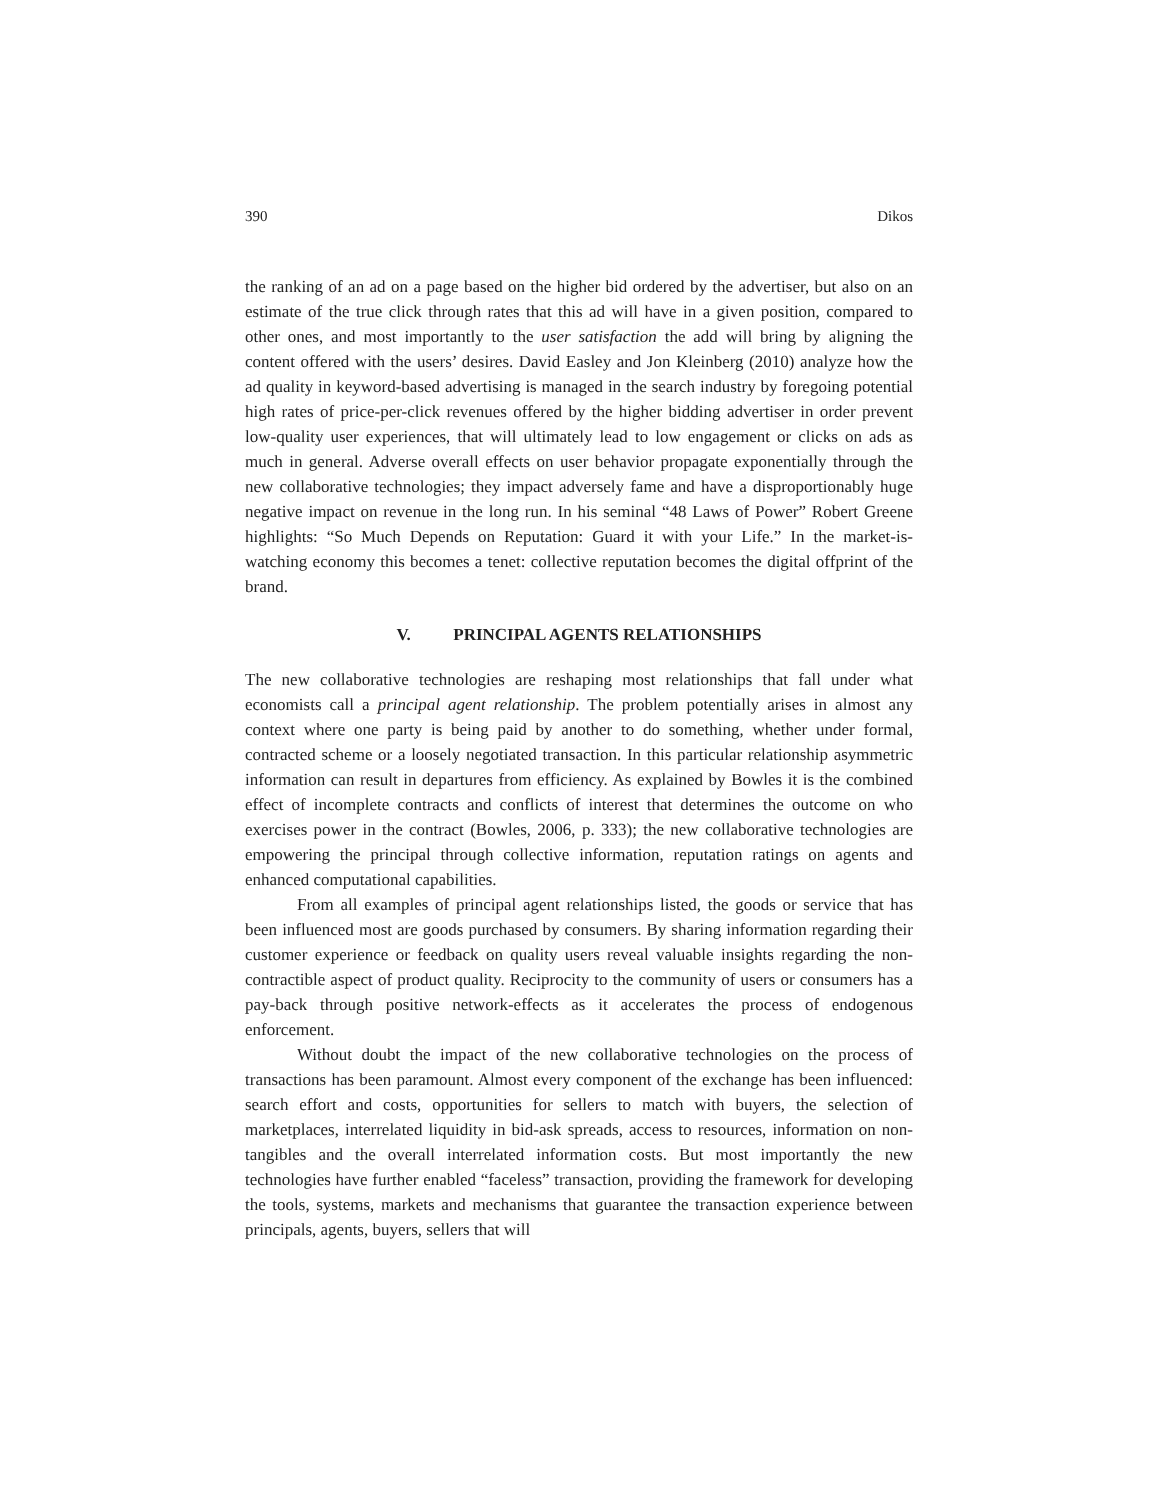390 Dikos
the ranking of an ad on a page based on the higher bid ordered by the advertiser, but also on an estimate of the true click through rates that this ad will have in a given position, compared to other ones, and most importantly to the user satisfaction the add will bring by aligning the content offered with the users’ desires. David Easley and Jon Kleinberg (2010) analyze how the ad quality in keyword-based advertising is managed in the search industry by foregoing potential high rates of price-per-click revenues offered by the higher bidding advertiser in order prevent low-quality user experiences, that will ultimately lead to low engagement or clicks on ads as much in general. Adverse overall effects on user behavior propagate exponentially through the new collaborative technologies; they impact adversely fame and have a disproportionably huge negative impact on revenue in the long run. In his seminal “48 Laws of Power” Robert Greene highlights: “So Much Depends on Reputation: Guard it with your Life.” In the market-is-watching economy this becomes a tenet: collective reputation becomes the digital offprint of the brand.
V. PRINCIPAL AGENTS RELATIONSHIPS
The new collaborative technologies are reshaping most relationships that fall under what economists call a principal agent relationship. The problem potentially arises in almost any context where one party is being paid by another to do something, whether under formal, contracted scheme or a loosely negotiated transaction. In this particular relationship asymmetric information can result in departures from efficiency. As explained by Bowles it is the combined effect of incomplete contracts and conflicts of interest that determines the outcome on who exercises power in the contract (Bowles, 2006, p. 333); the new collaborative technologies are empowering the principal through collective information, reputation ratings on agents and enhanced computational capabilities.
From all examples of principal agent relationships listed, the goods or service that has been influenced most are goods purchased by consumers. By sharing information regarding their customer experience or feedback on quality users reveal valuable insights regarding the non-contractible aspect of product quality. Reciprocity to the community of users or consumers has a pay-back through positive network-effects as it accelerates the process of endogenous enforcement.
Without doubt the impact of the new collaborative technologies on the process of transactions has been paramount. Almost every component of the exchange has been influenced: search effort and costs, opportunities for sellers to match with buyers, the selection of marketplaces, interrelated liquidity in bid-ask spreads, access to resources, information on non-tangibles and the overall interrelated information costs. But most importantly the new technologies have further enabled “faceless” transaction, providing the framework for developing the tools, systems, markets and mechanisms that guarantee the transaction experience between principals, agents, buyers, sellers that will